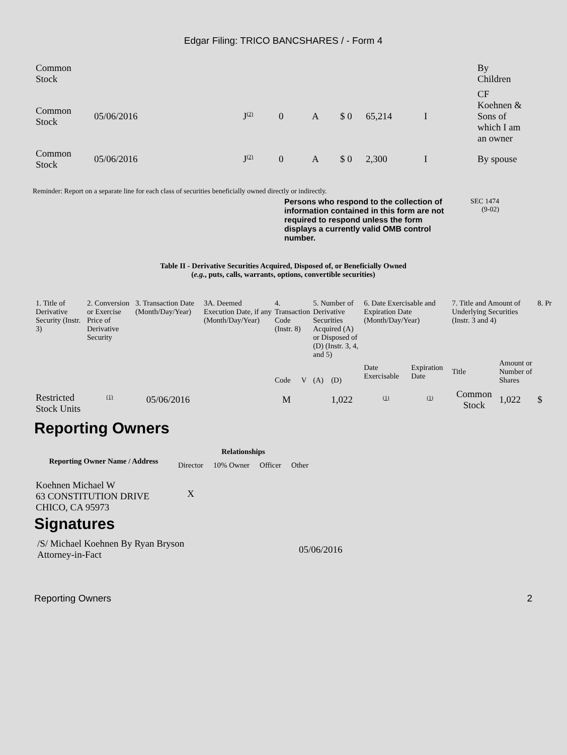Edgar Filing: TRICO BANCSHARES / - Form 4
| Common Stock | | | | | | | | By Children |
| Common Stock | 05/06/2016 | J<sup>(2)</sup> | 0 | A | $ 0 | 65,214 | I | CF Koehnen & Sons of which I am an owner |
| Common Stock | 05/06/2016 | J<sup>(2)</sup> | 0 | A | $ 0 | 2,300 | I | By spouse |
Reminder: Report on a separate line for each class of securities beneficially owned directly or indirectly.
Persons who respond to the collection of information contained in this form are not required to respond unless the form displays a currently valid OMB control number.
SEC 1474
(9-02)
Table II - Derivative Securities Acquired, Disposed of, or Beneficially Owned
(e.g., puts, calls, warrants, options, convertible securities)
| 1. Title of Derivative Security (Instr. 3) | 2. Conversion or Exercise Price of Derivative Security | 3. Transaction Date (Month/Day/Year) | 3A. Deemed Execution Date, if any (Month/Day/Year) | 4. Transaction Code (Instr. 8) | | 5. Number of Derivative Securities Acquired (A) or Disposed of (D) (Instr. 3, 4, and 5) | | 6. Date Exercisable and Expiration Date (Month/Day/Year) | | 7. Title and Amount of Underlying Securities (Instr. 3 and 4) | | 8. Pr |
| | | | | Code | V | (A) | (D) | Date Exercisable | Expiration Date | Title | Amount or Number of Shares | |
| Restricted Stock Units | <sup>(1)</sup> | 05/06/2016 | | M | | | 1,022 | <sup>(1)</sup> | <sup>(1)</sup> | Common Stock | 1,022 | $ |
Reporting Owners
| Reporting Owner Name / Address | Relationships | | | |
| --- | --- | --- | --- | --- |
| | Director | 10% Owner | Officer | Other |
| Koehnen Michael W 63 CONSTITUTION DRIVE CHICO, CA 95973 | X | | | |
Signatures
/S/ Michael Koehnen By Ryan Bryson
Attorney-in-Fact
05/06/2016
Reporting Owners 2